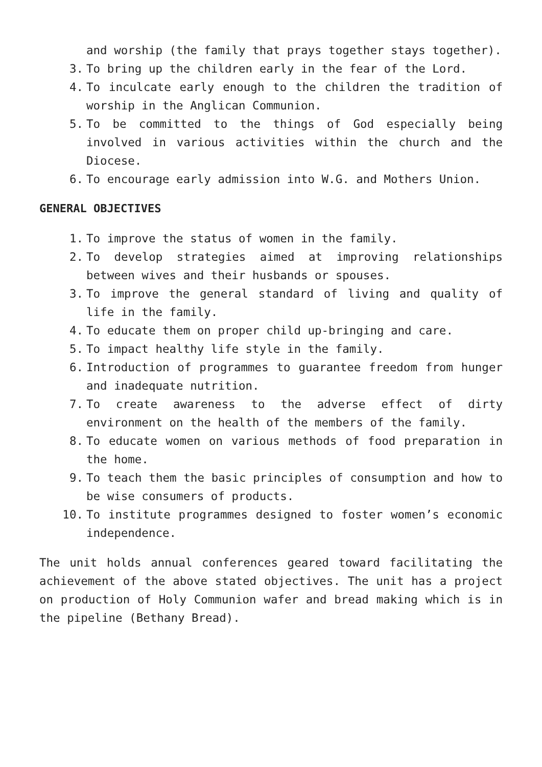and worship (the family that prays together stays together).
3. To bring up the children early in the fear of the Lord.
4. To inculcate early enough to the children the tradition of worship in the Anglican Communion.
5. To be committed to the things of God especially being involved in various activities within the church and the Diocese.
6. To encourage early admission into W.G. and Mothers Union.
GENERAL OBJECTIVES
1. To improve the status of women in the family.
2. To develop strategies aimed at improving relationships between wives and their husbands or spouses.
3. To improve the general standard of living and quality of life in the family.
4. To educate them on proper child up-bringing and care.
5. To impact healthy life style in the family.
6. Introduction of programmes to guarantee freedom from hunger and inadequate nutrition.
7. To create awareness to the adverse effect of dirty environment on the health of the members of the family.
8. To educate women on various methods of food preparation in the home.
9. To teach them the basic principles of consumption and how to be wise consumers of products.
10. To institute programmes designed to foster women’s economic independence.
The unit holds annual conferences geared toward facilitating the achievement of the above stated objectives. The unit has a project on production of Holy Communion wafer and bread making which is in the pipeline (Bethany Bread).